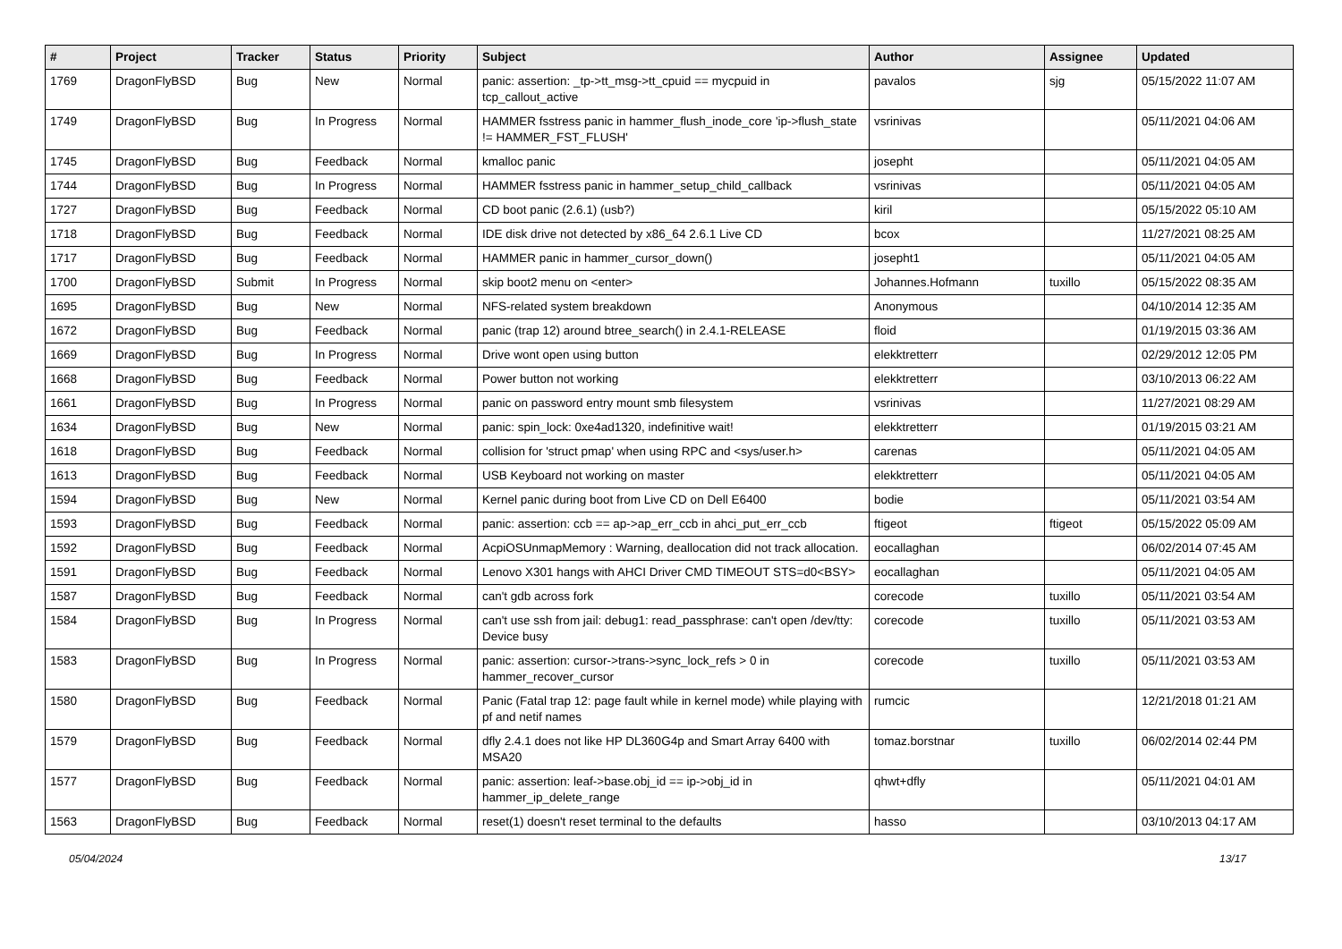| # | Project | Tracker | Status | Priority | Subject | Author | Assignee | Updated |
| --- | --- | --- | --- | --- | --- | --- | --- | --- |
| 1769 | DragonFlyBSD | Bug | New | Normal | panic: assertion: _tp->tt_msg->tt_cpuid == mycpuid in tcp_callout_active | pavalos | sjg | 05/15/2022 11:07 AM |
| 1749 | DragonFlyBSD | Bug | In Progress | Normal | HAMMER fsstress panic in hammer_flush_inode_core 'ip->flush_state != HAMMER_FST_FLUSH' | vsrinivas | | 05/11/2021 04:06 AM |
| 1745 | DragonFlyBSD | Bug | Feedback | Normal | kmalloc panic | josepht | | 05/11/2021 04:05 AM |
| 1744 | DragonFlyBSD | Bug | In Progress | Normal | HAMMER fsstress panic in hammer_setup_child_callback | vsrinivas | | 05/11/2021 04:05 AM |
| 1727 | DragonFlyBSD | Bug | Feedback | Normal | CD boot panic (2.6.1) (usb?) | kiril | | 05/15/2022 05:10 AM |
| 1718 | DragonFlyBSD | Bug | Feedback | Normal | IDE disk drive not detected by x86_64 2.6.1 Live CD | bcox | | 11/27/2021 08:25 AM |
| 1717 | DragonFlyBSD | Bug | Feedback | Normal | HAMMER panic in hammer_cursor_down() | josepht1 | | 05/11/2021 04:05 AM |
| 1700 | DragonFlyBSD | Submit | In Progress | Normal | skip boot2 menu on <enter> | Johannes.Hofmann | tuxillo | 05/15/2022 08:35 AM |
| 1695 | DragonFlyBSD | Bug | New | Normal | NFS-related system breakdown | Anonymous | | 04/10/2014 12:35 AM |
| 1672 | DragonFlyBSD | Bug | Feedback | Normal | panic (trap 12) around btree_search() in 2.4.1-RELEASE | floid | | 01/19/2015 03:36 AM |
| 1669 | DragonFlyBSD | Bug | In Progress | Normal | Drive wont open using button | elekktretterr | | 02/29/2012 12:05 PM |
| 1668 | DragonFlyBSD | Bug | Feedback | Normal | Power button not working | elekktretterr | | 03/10/2013 06:22 AM |
| 1661 | DragonFlyBSD | Bug | In Progress | Normal | panic on password entry mount smb filesystem | vsrinivas | | 11/27/2021 08:29 AM |
| 1634 | DragonFlyBSD | Bug | New | Normal | panic: spin_lock: 0xe4ad1320, indefinitive wait! | elekktretterr | | 01/19/2015 03:21 AM |
| 1618 | DragonFlyBSD | Bug | Feedback | Normal | collision for 'struct pmap' when using RPC and <sys/user.h> | carenas | | 05/11/2021 04:05 AM |
| 1613 | DragonFlyBSD | Bug | Feedback | Normal | USB Keyboard not working on master | elekktretterr | | 05/11/2021 04:05 AM |
| 1594 | DragonFlyBSD | Bug | New | Normal | Kernel panic during boot from Live CD on Dell E6400 | bodie | | 05/11/2021 03:54 AM |
| 1593 | DragonFlyBSD | Bug | Feedback | Normal | panic: assertion: ccb == ap->ap_err_ccb in ahci_put_err_ccb | ftigeot | ftigeot | 05/15/2022 05:09 AM |
| 1592 | DragonFlyBSD | Bug | Feedback | Normal | AcpiOSUnmapMemory : Warning, deallocation did not track allocation. | eocallaghan | | 06/02/2014 07:45 AM |
| 1591 | DragonFlyBSD | Bug | Feedback | Normal | Lenovo X301 hangs with AHCI Driver CMD TIMEOUT STS=d0<BSY> | eocallaghan | | 05/11/2021 04:05 AM |
| 1587 | DragonFlyBSD | Bug | Feedback | Normal | can't gdb across fork | corecode | tuxillo | 05/11/2021 03:54 AM |
| 1584 | DragonFlyBSD | Bug | In Progress | Normal | can't use ssh from jail: debug1: read_passphrase: can't open /dev/tty: Device busy | corecode | tuxillo | 05/11/2021 03:53 AM |
| 1583 | DragonFlyBSD | Bug | In Progress | Normal | panic: assertion: cursor->trans->sync_lock_refs > 0 in hammer_recover_cursor | corecode | tuxillo | 05/11/2021 03:53 AM |
| 1580 | DragonFlyBSD | Bug | Feedback | Normal | Panic (Fatal trap 12: page fault while in kernel mode) while playing with pf and netif names | rumcic | | 12/21/2018 01:21 AM |
| 1579 | DragonFlyBSD | Bug | Feedback | Normal | dfly 2.4.1 does not like HP DL360G4p and Smart Array 6400 with MSA20 | tomaz.borstnar | tuxillo | 06/02/2014 02:44 PM |
| 1577 | DragonFlyBSD | Bug | Feedback | Normal | panic: assertion: leaf->base.obj_id == ip->obj_id in hammer_ip_delete_range | qhwt+dfly | | 05/11/2021 04:01 AM |
| 1563 | DragonFlyBSD | Bug | Feedback | Normal | reset(1) doesn't reset terminal to the defaults | hasso | | 03/10/2013 04:17 AM |
05/04/2024 13/17